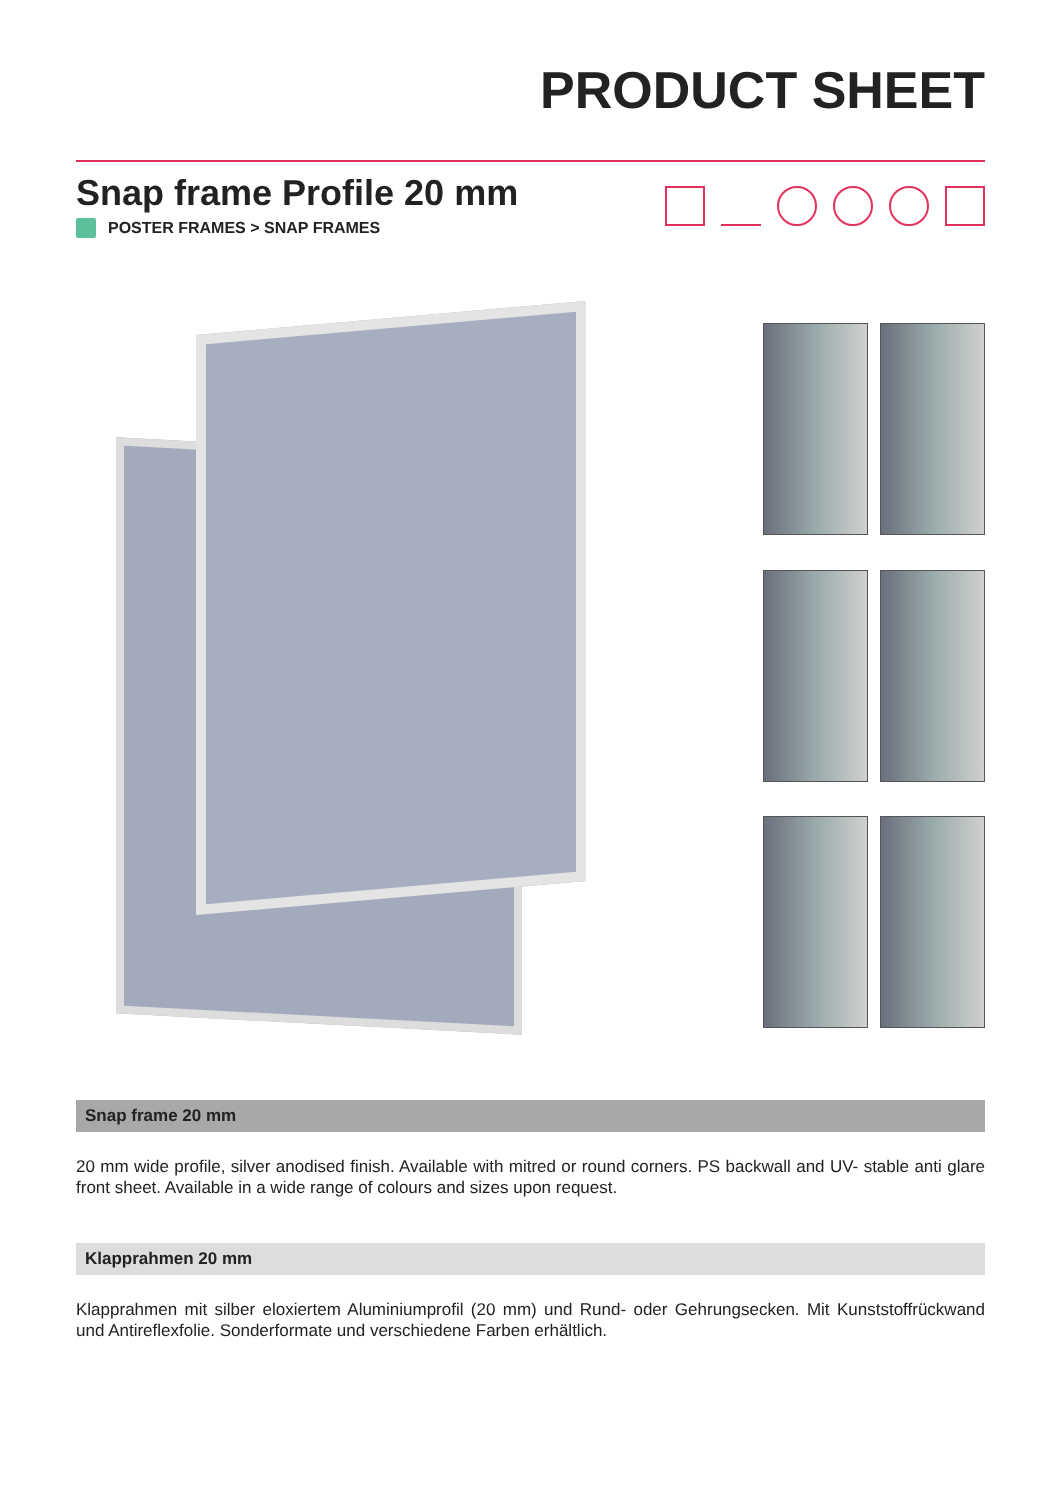PRODUCT SHEET
Snap frame Profile 20 mm
POSTER FRAMES > SNAP FRAMES
Snap frame 20 mm
20 mm wide profile, silver anodised finish. Available with mitred or round corners. PS backwall and UV- stable anti glare front sheet. Available in a wide range of colours and sizes upon request.
Klapprahmen 20 mm
Klapprahmen mit silber eloxiertem Aluminiumprofil (20 mm) und Rund- oder Gehrungsecken. Mit Kunststoffrückwand und Antireflexfolie. Sonderformate und verschiedene Farben erhältlich.